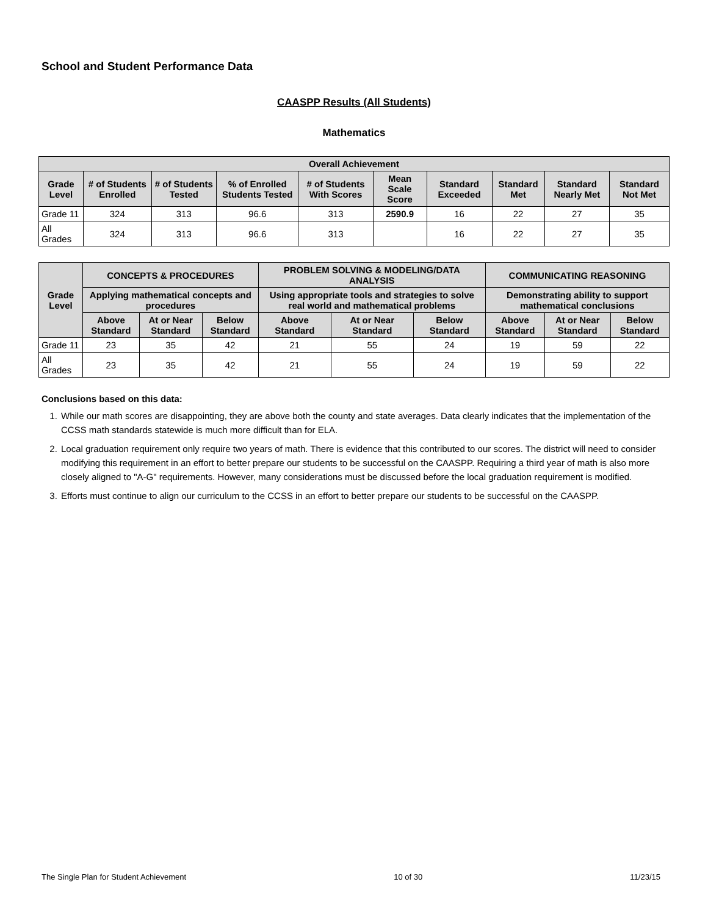School and Student Performance Data
CAASPP Results (All Students)
Mathematics
| Overall Achievement | | | | | | | | | |
| --- | --- | --- | --- | --- | --- | --- | --- | --- | --- |
| Grade Level | # of Students Enrolled | # of Students Tested | % of Enrolled Students Tested | # of Students With Scores | Mean Scale Score | Standard Exceeded | Standard Met | Standard Nearly Met | Standard Not Met |
| Grade 11 | 324 | 313 | 96.6 | 313 | 2590.9 | 16 | 22 | 27 | 35 |
| All Grades | 324 | 313 | 96.6 | 313 | | 16 | 22 | 27 | 35 |
| Grade Level | CONCEPTS & PROCEDURES | | | PROBLEM SOLVING & MODELING/DATA ANALYSIS | | | COMMUNICATING REASONING | | |
| --- | --- | --- | --- | --- | --- | --- | --- | --- | --- |
| | Applying mathematical concepts and procedures | | | Using appropriate tools and strategies to solve real world and mathematical problems | | | Demonstrating ability to support mathematical conclusions | | |
| | Above Standard | At or Near Standard | Below Standard | Above Standard | At or Near Standard | Below Standard | Above Standard | At or Near Standard | Below Standard |
| Grade 11 | 23 | 35 | 42 | 21 | 55 | 24 | 19 | 59 | 22 |
| All Grades | 23 | 35 | 42 | 21 | 55 | 24 | 19 | 59 | 22 |
Conclusions based on this data:
1. While our math scores are disappointing, they are above both the county and state averages. Data clearly indicates that the implementation of the CCSS math standards statewide is much more difficult than for ELA.
2. Local graduation requirement only require two years of math. There is evidence that this contributed to our scores. The district will need to consider modifying this requirement in an effort to better prepare our students to be successful on the CAASPP. Requiring a third year of math is also more closely aligned to "A-G" requirements. However, many considerations must be discussed before the local graduation requirement is modified.
3. Efforts must continue to align our curriculum to the CCSS in an effort to better prepare our students to be successful on the CAASPP.
The Single Plan for Student Achievement 10 of 30 11/23/15